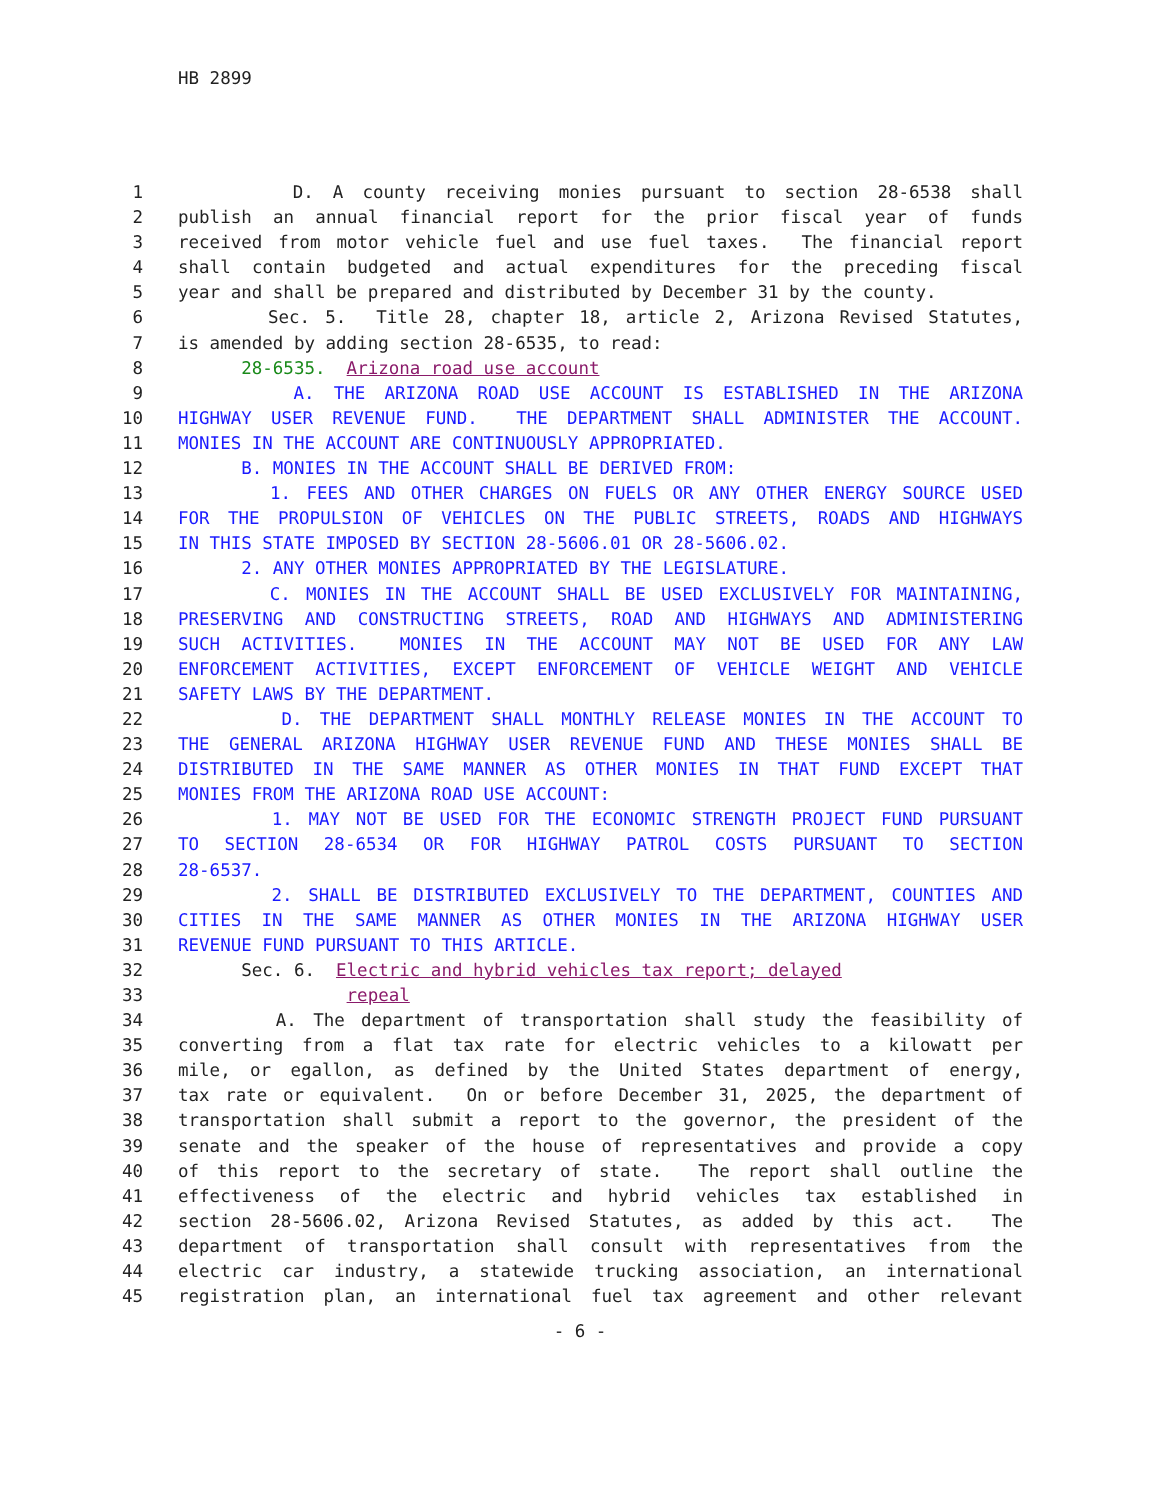HB 2899
1 D. A county receiving monies pursuant to section 28-6538 shall
2 publish an annual financial report for the prior fiscal year of funds
3 received from motor vehicle fuel and use fuel taxes. The financial report
4 shall contain budgeted and actual expenditures for the preceding fiscal
5 year and shall be prepared and distributed by December 31 by the county.
6 Sec. 5. Title 28, chapter 18, article 2, Arizona Revised Statutes,
7 is amended by adding section 28-6535, to read:
8 28-6535. Arizona road use account
9 A. THE ARIZONA ROAD USE ACCOUNT IS ESTABLISHED IN THE ARIZONA
10 HIGHWAY USER REVENUE FUND. THE DEPARTMENT SHALL ADMINISTER THE ACCOUNT.
11 MONIES IN THE ACCOUNT ARE CONTINUOUSLY APPROPRIATED.
12 B. MONIES IN THE ACCOUNT SHALL BE DERIVED FROM:
13 1. FEES AND OTHER CHARGES ON FUELS OR ANY OTHER ENERGY SOURCE USED
14 FOR THE PROPULSION OF VEHICLES ON THE PUBLIC STREETS, ROADS AND HIGHWAYS
15 IN THIS STATE IMPOSED BY SECTION 28-5606.01 OR 28-5606.02.
16 2. ANY OTHER MONIES APPROPRIATED BY THE LEGISLATURE.
17 C. MONIES IN THE ACCOUNT SHALL BE USED EXCLUSIVELY FOR MAINTAINING,
18 PRESERVING AND CONSTRUCTING STREETS, ROAD AND HIGHWAYS AND ADMINISTERING
19 SUCH ACTIVITIES. MONIES IN THE ACCOUNT MAY NOT BE USED FOR ANY LAW
20 ENFORCEMENT ACTIVITIES, EXCEPT ENFORCEMENT OF VEHICLE WEIGHT AND VEHICLE
21 SAFETY LAWS BY THE DEPARTMENT.
22 D. THE DEPARTMENT SHALL MONTHLY RELEASE MONIES IN THE ACCOUNT TO
23 THE GENERAL ARIZONA HIGHWAY USER REVENUE FUND AND THESE MONIES SHALL BE
24 DISTRIBUTED IN THE SAME MANNER AS OTHER MONIES IN THAT FUND EXCEPT THAT
25 MONIES FROM THE ARIZONA ROAD USE ACCOUNT:
26 1. MAY NOT BE USED FOR THE ECONOMIC STRENGTH PROJECT FUND PURSUANT
27 TO SECTION 28-6534 OR FOR HIGHWAY PATROL COSTS PURSUANT TO SECTION
28 28-6537.
29 2. SHALL BE DISTRIBUTED EXCLUSIVELY TO THE DEPARTMENT, COUNTIES AND
30 CITIES IN THE SAME MANNER AS OTHER MONIES IN THE ARIZONA HIGHWAY USER
31 REVENUE FUND PURSUANT TO THIS ARTICLE.
32 Sec. 6. Electric and hybrid vehicles tax report; delayed
33 repeal
34 A. The department of transportation shall study the feasibility of
35 converting from a flat tax rate for electric vehicles to a kilowatt per
36 mile, or egallon, as defined by the United States department of energy,
37 tax rate or equivalent. On or before December 31, 2025, the department of
38 transportation shall submit a report to the governor, the president of the
39 senate and the speaker of the house of representatives and provide a copy
40 of this report to the secretary of state. The report shall outline the
41 effectiveness of the electric and hybrid vehicles tax established in
42 section 28-5606.02, Arizona Revised Statutes, as added by this act. The
43 department of transportation shall consult with representatives from the
44 electric car industry, a statewide trucking association, an international
45 registration plan, an international fuel tax agreement and other relevant
- 6 -